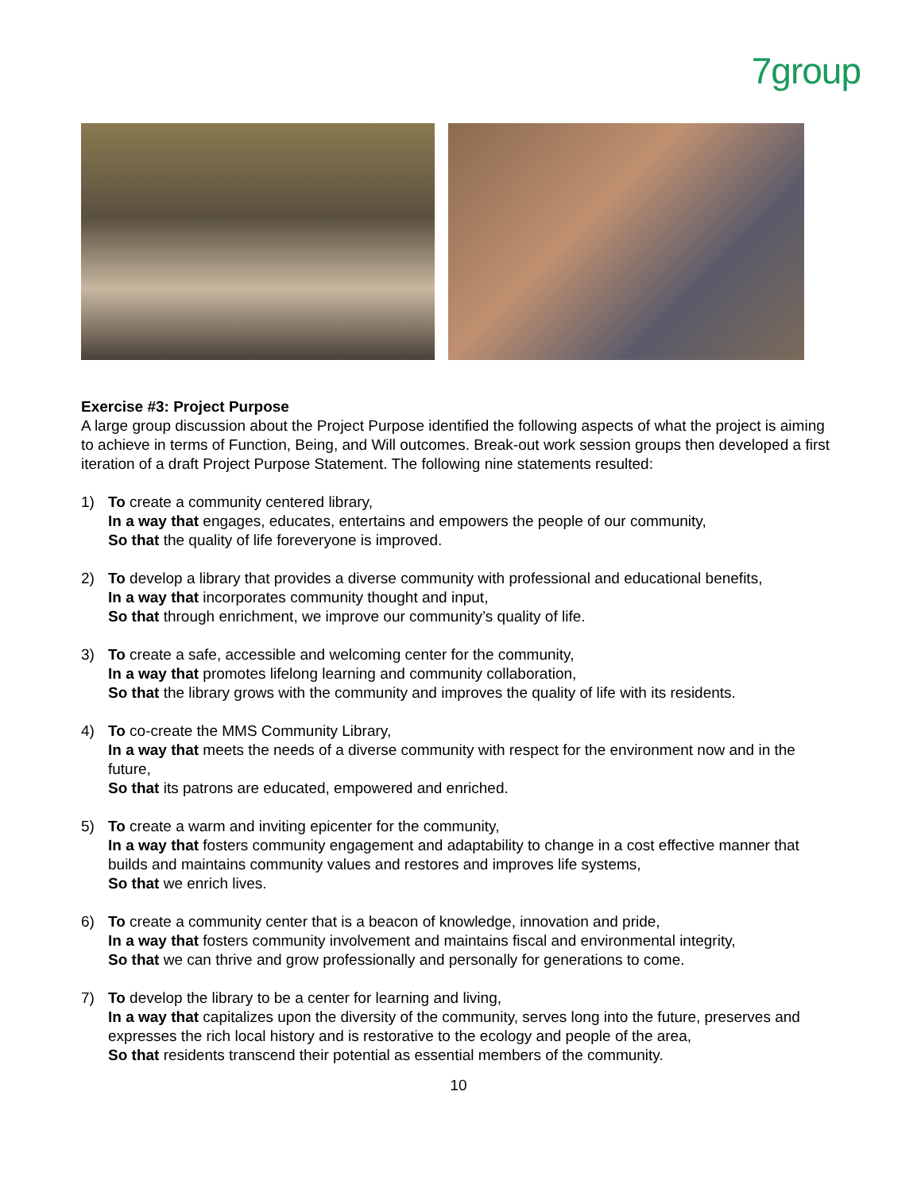7group
Exercise #3: Project Purpose
A large group discussion about the Project Purpose identified the following aspects of what the project is aiming to achieve in terms of Function, Being, and Will outcomes. Break-out work session groups then developed a first iteration of a draft Project Purpose Statement. The following nine statements resulted:
1) To create a community centered library,
In a way that engages, educates, entertains and empowers the people of our community,
So that the quality of life foreveryone is improved.
2) To develop a library that provides a diverse community with professional and educational benefits,
In a way that incorporates community thought and input,
So that through enrichment, we improve our community’s quality of life.
3) To create a safe, accessible and welcoming center for the community,
In a way that promotes lifelong learning and community collaboration,
So that the library grows with the community and improves the quality of life with its residents.
4) To co-create the MMS Community Library,
In a way that meets the needs of a diverse community with respect for the environment now and in the future,
So that its patrons are educated, empowered and enriched.
5) To create a warm and inviting epicenter for the community,
In a way that fosters community engagement and adaptability to change in a cost effective manner that builds and maintains community values and restores and improves life systems,
So that we enrich lives.
6) To create a community center that is a beacon of knowledge, innovation and pride,
In a way that fosters community involvement and maintains fiscal and environmental integrity,
So that we can thrive and grow professionally and personally for generations to come.
7) To develop the library to be a center for learning and living,
In a way that capitalizes upon the diversity of the community, serves long into the future, preserves and expresses the rich local history and is restorative to the ecology and people of the area,
So that residents transcend their potential as essential members of the community.
10